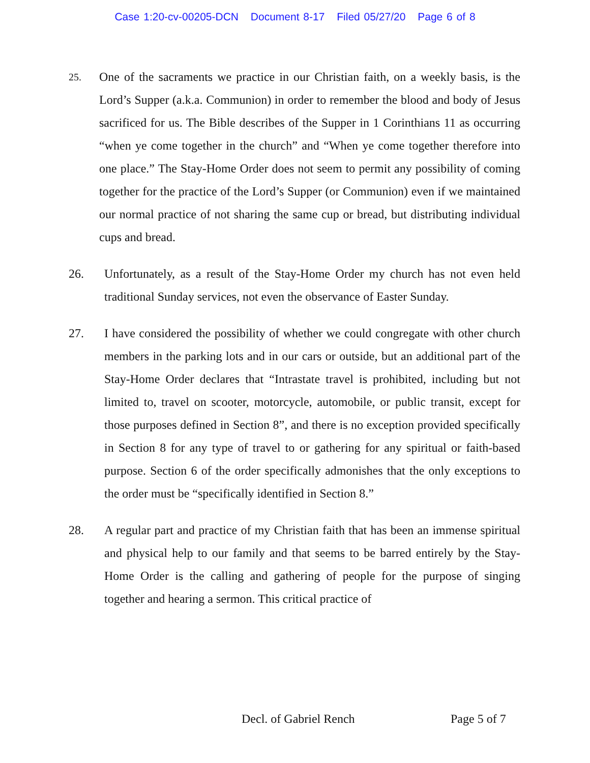Case 1:20-cv-00205-DCN Document 8-17 Filed 05/27/20 Page 6 of 8
25.
One of the sacraments we practice in our Christian faith, on a weekly basis, is the Lord’s Supper (a.k.a. Communion) in order to remember the blood and body of Jesus sacrificed for us. The Bible describes of the Supper in 1 Corinthians 11 as occurring “when ye come together in the church” and “When ye come together therefore into one place.” The Stay-Home Order does not seem to permit any possibility of coming together for the practice of the Lord’s Supper (or Communion) even if we maintained our normal practice of not sharing the same cup or bread, but distributing individual cups and bread.
26. Unfortunately, as a result of the Stay-Home Order my church has not even held traditional Sunday services, not even the observance of Easter Sunday.
27. I have considered the possibility of whether we could congregate with other church members in the parking lots and in our cars or outside, but an additional part of the Stay-Home Order declares that “Intrastate travel is prohibited, including but not limited to, travel on scooter, motorcycle, automobile, or public transit, except for those purposes defined in Section 8”, and there is no exception provided specifically in Section 8 for any type of travel to or gathering for any spiritual or faith-based purpose. Section 6 of the order specifically admonishes that the only exceptions to the order must be “specifically identified in Section 8.”
28. A regular part and practice of my Christian faith that has been an immense spiritual and physical help to our family and that seems to be barred entirely by the Stay-Home Order is the calling and gathering of people for the purpose of singing together and hearing a sermon. This critical practice of
Decl. of Gabriel Rench Page 5 of 7